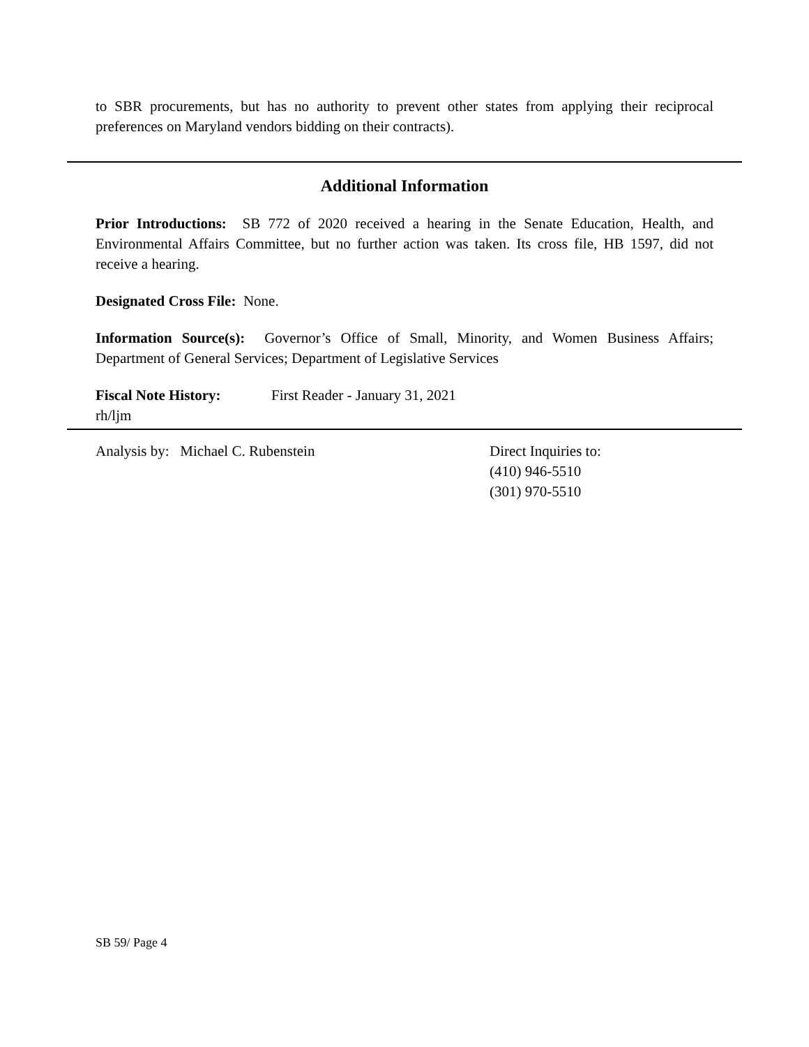to SBR procurements, but has no authority to prevent other states from applying their reciprocal preferences on Maryland vendors bidding on their contracts).
Additional Information
Prior Introductions: SB 772 of 2020 received a hearing in the Senate Education, Health, and Environmental Affairs Committee, but no further action was taken. Its cross file, HB 1597, did not receive a hearing.
Designated Cross File: None.
Information Source(s): Governor’s Office of Small, Minority, and Women Business Affairs; Department of General Services; Department of Legislative Services
Fiscal Note History: First Reader - January 31, 2021
rh/ljm
Analysis by: Michael C. Rubenstein Direct Inquiries to:
(410) 946-5510
(301) 970-5510
SB 59/ Page 4